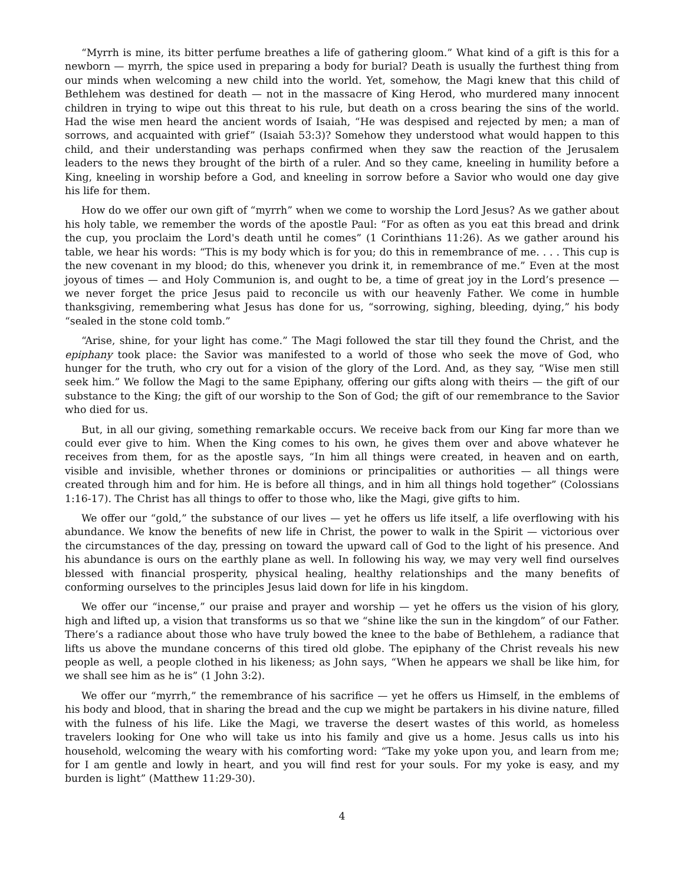“Myrrh is mine, its bitter perfume breathes a life of gathering gloom.” What kind of a gift is this for a newborn — myrrh, the spice used in preparing a body for burial? Death is usually the furthest thing from our minds when welcoming a new child into the world. Yet, somehow, the Magi knew that this child of Bethlehem was destined for death — not in the massacre of King Herod, who murdered many innocent children in trying to wipe out this threat to his rule, but death on a cross bearing the sins of the world. Had the wise men heard the ancient words of Isaiah, “He was despised and rejected by men; a man of sorrows, and acquainted with grief” (Isaiah 53:3)? Somehow they understood what would happen to this child, and their understanding was perhaps confirmed when they saw the reaction of the Jerusalem leaders to the news they brought of the birth of a ruler. And so they came, kneeling in humility before a King, kneeling in worship before a God, and kneeling in sorrow before a Savior who would one day give his life for them.
How do we offer our own gift of “myrrh” when we come to worship the Lord Jesus? As we gather about his holy table, we remember the words of the apostle Paul: “For as often as you eat this bread and drink the cup, you proclaim the Lord's death until he comes” (1 Corinthians 11:26). As we gather around his table, we hear his words: “This is my body which is for you; do this in remembrance of me. . . . This cup is the new covenant in my blood; do this, whenever you drink it, in remembrance of me.” Even at the most joyous of times — and Holy Communion is, and ought to be, a time of great joy in the Lord’s presence — we never forget the price Jesus paid to reconcile us with our heavenly Father. We come in humble thanksgiving, remembering what Jesus has done for us, “sorrowing, sighing, bleeding, dying,” his body “sealed in the stone cold tomb.”
“Arise, shine, for your light has come.” The Magi followed the star till they found the Christ, and the epiphany took place: the Savior was manifested to a world of those who seek the move of God, who hunger for the truth, who cry out for a vision of the glory of the Lord. And, as they say, “Wise men still seek him.” We follow the Magi to the same Epiphany, offering our gifts along with theirs — the gift of our substance to the King; the gift of our worship to the Son of God; the gift of our remembrance to the Savior who died for us.
But, in all our giving, something remarkable occurs. We receive back from our King far more than we could ever give to him. When the King comes to his own, he gives them over and above whatever he receives from them, for as the apostle says, “In him all things were created, in heaven and on earth, visible and invisible, whether thrones or dominions or principalities or authorities — all things were created through him and for him. He is before all things, and in him all things hold together” (Colossians 1:16-17). The Christ has all things to offer to those who, like the Magi, give gifts to him.
We offer our “gold,” the substance of our lives — yet he offers us life itself, a life overflowing with his abundance. We know the benefits of new life in Christ, the power to walk in the Spirit — victorious over the circumstances of the day, pressing on toward the upward call of God to the light of his presence. And his abundance is ours on the earthly plane as well. In following his way, we may very well find ourselves blessed with financial prosperity, physical healing, healthy relationships and the many benefits of conforming ourselves to the principles Jesus laid down for life in his kingdom.
We offer our “incense,” our praise and prayer and worship — yet he offers us the vision of his glory, high and lifted up, a vision that transforms us so that we “shine like the sun in the kingdom” of our Father. There’s a radiance about those who have truly bowed the knee to the babe of Bethlehem, a radiance that lifts us above the mundane concerns of this tired old globe. The epiphany of the Christ reveals his new people as well, a people clothed in his likeness; as John says, “When he appears we shall be like him, for we shall see him as he is” (1 John 3:2).
We offer our “myrrh,” the remembrance of his sacrifice — yet he offers us Himself, in the emblems of his body and blood, that in sharing the bread and the cup we might be partakers in his divine nature, filled with the fulness of his life. Like the Magi, we traverse the desert wastes of this world, as homeless travelers looking for One who will take us into his family and give us a home. Jesus calls us into his household, welcoming the weary with his comforting word: “Take my yoke upon you, and learn from me; for I am gentle and lowly in heart, and you will find rest for your souls. For my yoke is easy, and my burden is light” (Matthew 11:29-30).
4